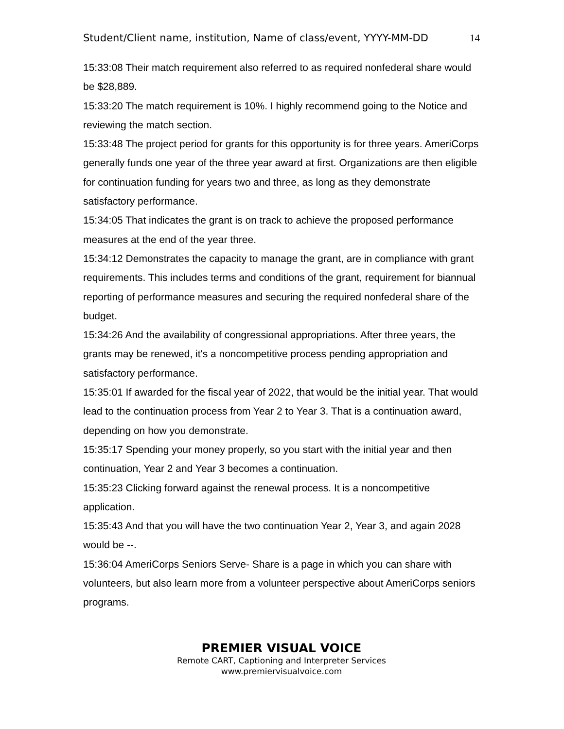Student/Client name, institution, Name of class/event, YYYY-MM-DD 14
15:33:08 Their match requirement also referred to as required nonfederal share would be $28,889.
15:33:20 The match requirement is 10%. I highly recommend going to the Notice and reviewing the match section.
15:33:48 The project period for grants for this opportunity is for three years. AmeriCorps generally funds one year of the three year award at first. Organizations are then eligible for continuation funding for years two and three, as long as they demonstrate satisfactory performance.
15:34:05 That indicates the grant is on track to achieve the proposed performance measures at the end of the year three.
15:34:12 Demonstrates the capacity to manage the grant, are in compliance with grant requirements. This includes terms and conditions of the grant, requirement for biannual reporting of performance measures and securing the required nonfederal share of the budget.
15:34:26 And the availability of congressional appropriations. After three years, the grants may be renewed, it's a noncompetitive process pending appropriation and satisfactory performance.
15:35:01 If awarded for the fiscal year of 2022, that would be the initial year. That would lead to the continuation process from Year 2 to Year 3. That is a continuation award, depending on how you demonstrate.
15:35:17 Spending your money properly, so you start with the initial year and then continuation, Year 2 and Year 3 becomes a continuation.
15:35:23 Clicking forward against the renewal process. It is a noncompetitive application.
15:35:43 And that you will have the two continuation Year 2, Year 3, and again 2028 would be --.
15:36:04 AmeriCorps Seniors Serve- Share is a page in which you can share with volunteers, but also learn more from a volunteer perspective about AmeriCorps seniors programs.
PREMIER VISUAL VOICE
Remote CART, Captioning and Interpreter Services
www.premiervisualvoice.com